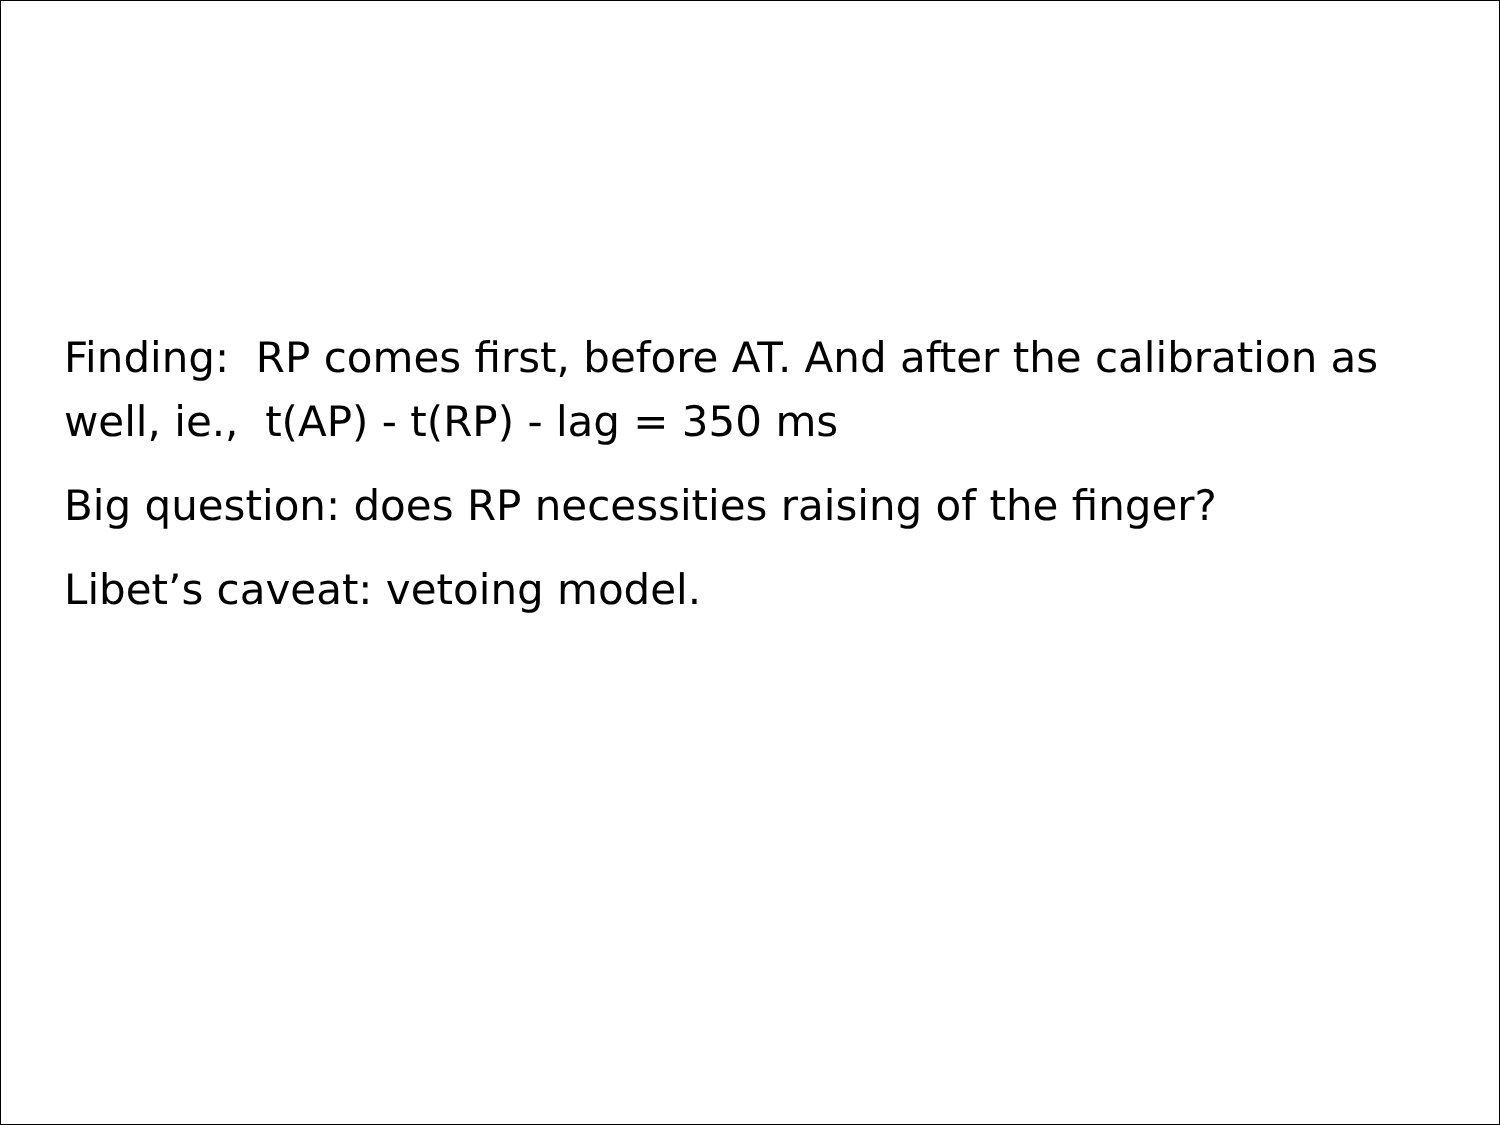Finding: RP comes first, before AT. And after the calibration as well, ie., t(AP) - t(RP) - lag = 350 ms
Big question: does RP necessities raising of the finger?
Libet’s caveat: vetoing model.